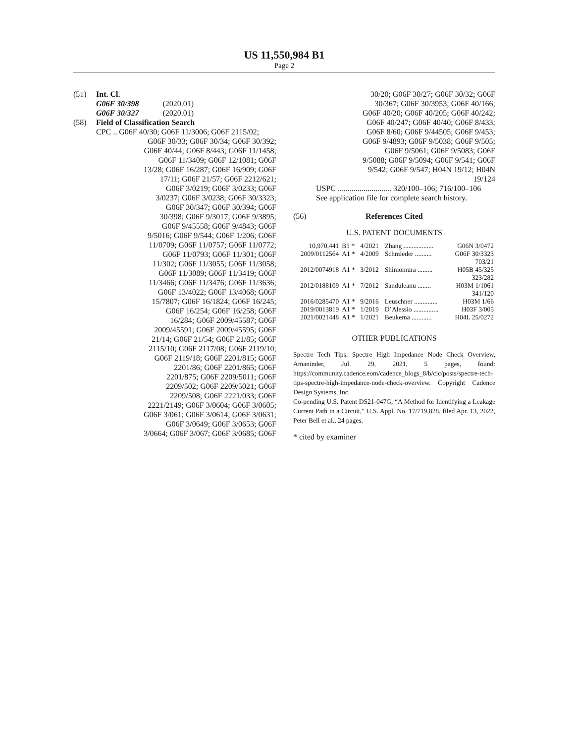US 11,550,984 B1
Page 2
(51) Int. Cl.
G06F 30/398 (2020.01)
G06F 30/327 (2020.01)
(58) Field of Classification Search
CPC .. G06F 40/30; G06F 11/3006; G06F 2115/02;
G06F 30/33; G06F 30/34; G06F 30/392;
G06F 40/44; G06F 8/443; G06F 11/1458;
G06F 11/3409; G06F 12/1081; G06F
13/28; G06F 16/287; G06F 16/909; G06F
17/11; G06F 21/57; G06F 2212/621;
G06F 3/0219; G06F 3/0233; G06F
3/0237; G06F 3/0238; G06F 30/3323;
G06F 30/347; G06F 30/394; G06F
30/398; G06F 9/3017; G06F 9/3895;
G06F 9/45558; G06F 9/4843; G06F
9/5016; G06F 9/544; G06F 1/206; G06F
11/0709; G06F 11/0757; G06F 11/0772;
G06F 11/0793; G06F 11/301; G06F
11/302; G06F 11/3055; G06F 11/3058;
G06F 11/3089; G06F 11/3419; G06F
11/3466; G06F 11/3476; G06F 11/3636;
G06F 13/4022; G06F 13/4068; G06F
15/7807; G06F 16/1824; G06F 16/245;
G06F 16/254; G06F 16/258; G06F
16/284; G06F 2009/45587; G06F
2009/45591; G06F 2009/45595; G06F
21/14; G06F 21/54; G06F 21/85; G06F
2115/10; G06F 2117/08; G06F 2119/10;
G06F 2119/18; G06F 2201/815; G06F
2201/86; G06F 2201/865; G06F
2201/875; G06F 2209/5011; G06F
2209/502; G06F 2209/5021; G06F
2209/508; G06F 2221/033; G06F
2221/2149; G06F 3/0604; G06F 3/0605;
G06F 3/061; G06F 3/0614; G06F 3/0631;
G06F 3/0649; G06F 3/0653; G06F
3/0664; G06F 3/067; G06F 3/0685; G06F
30/20; G06F 30/27; G06F 30/32; G06F
30/367; G06F 30/3953; G06F 40/166;
G06F 40/20; G06F 40/205; G06F 40/242;
G06F 40/247; G06F 40/40; G06F 8/433;
G06F 8/60; G06F 9/44505; G06F 9/453;
G06F 9/4893; G06F 9/5038; G06F 9/505;
G06F 9/5061; G06F 9/5083; G06F
9/5088; G06F 9/5094; G06F 9/541; G06F
9/542; G06F 9/547; H04N 19/12; H04N
19/124
USPC ........................... 320/100–106; 716/100–106
See application file for complete search history.
(56) References Cited
U.S. PATENT DOCUMENTS
| 10,970,441 | B1 * | 4/2021 | Zhang .................. | G06N 3/0472 |
| 2009/0112564 | A1 * | 4/2009 | Schmieder .......... | G06F 30/3323 703/21 |
| 2012/0074918 | A1 * | 3/2012 | Shimomura ......... | H05B 45/325 323/282 |
| 2012/0188109 | A1 * | 7/2012 | Sanduleanu ........ | H03M 1/1061 341/120 |
| 2016/0285470 | A1 * | 9/2016 | Leuschner .............. | H03M 1/66 |
| 2019/0013819 | A1 * | 1/2019 | D’Alessio ............... | H03F 3/005 |
| 2021/0021448 | A1 * | 1/2021 | Beukema ............ | H04L 25/0272 |
OTHER PUBLICATIONS
Spectre Tech Tips: Spectre High Impedance Node Check Overview, Amaninder, Jul. 29, 2021, 5 pages, found: https://community.cadence.eom/cadence_blogs_8/b/cic/posts/spectre-tech-tips-spectre-high-impedance-node-check-overview. Copyright Cadence Design Systems, Inc.
Co-pending U.S. Patent DS21-047G, “A Method for Identifying a Leakage Current Path in a Circuit,” U.S. Appl. No. 17/719,828, filed Apr. 13, 2022, Peter Bell et al., 24 pages.
* cited by examiner